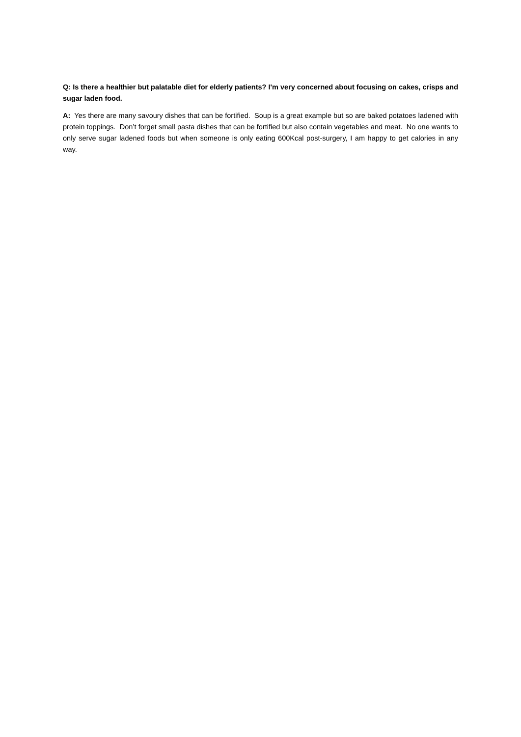Q: Is there a healthier but palatable diet for elderly patients? I'm very concerned about focusing on cakes, crisps and sugar laden food.
A: Yes there are many savoury dishes that can be fortified. Soup is a great example but so are baked potatoes ladened with protein toppings. Don’t forget small pasta dishes that can be fortified but also contain vegetables and meat. No one wants to only serve sugar ladened foods but when someone is only eating 600Kcal post-surgery, I am happy to get calories in any way.